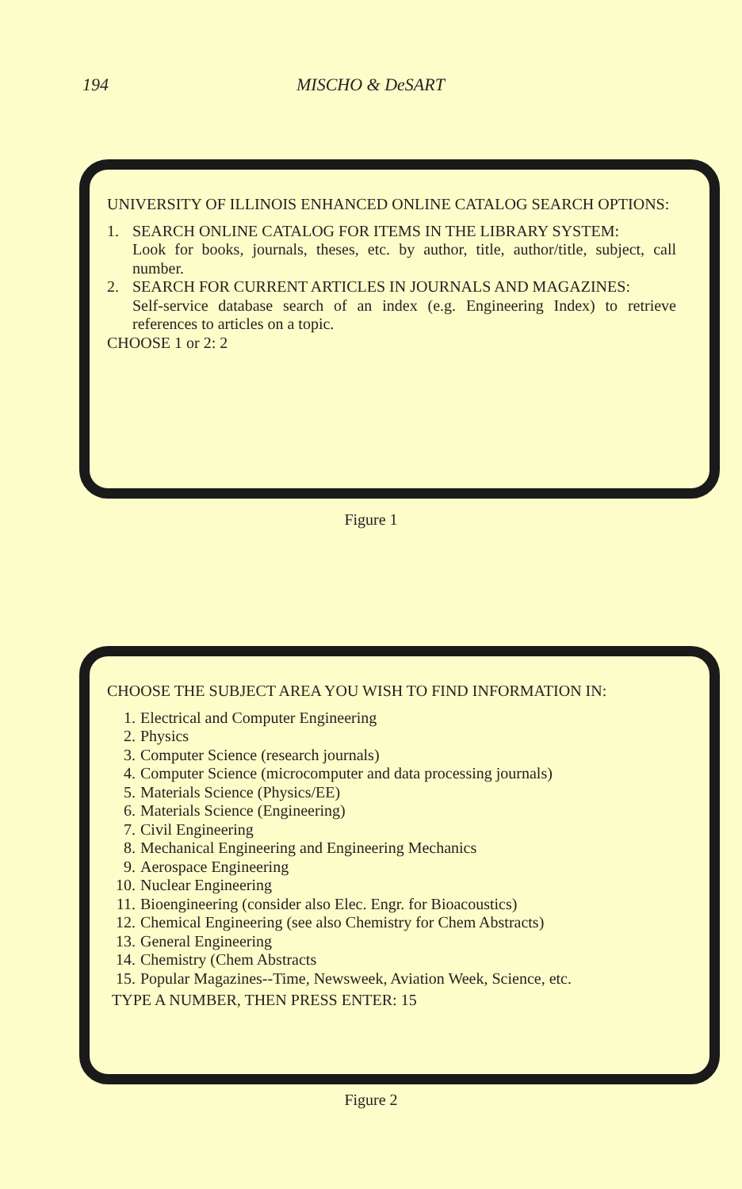194 MISCHO & DeSART
UNIVERSITY OF ILLINOIS ENHANCED ONLINE CATALOG SEARCH OPTIONS:
1. SEARCH ONLINE CATALOG FOR ITEMS IN THE LIBRARY SYSTEM:
Look for books, journals, theses, etc. by author, title, author/title, subject, call number.
2. SEARCH FOR CURRENT ARTICLES IN JOURNALS AND MAGAZINES:
Self-service database search of an index (e.g. Engineering Index) to retrieve references to articles on a topic.
CHOOSE 1 or 2: 2
Figure 1
CHOOSE THE SUBJECT AREA YOU WISH TO FIND INFORMATION IN:
1. Electrical and Computer Engineering
2. Physics
3. Computer Science (research journals)
4. Computer Science (microcomputer and data processing journals)
5. Materials Science (Physics/EE)
6. Materials Science (Engineering)
7. Civil Engineering
8. Mechanical Engineering and Engineering Mechanics
9. Aerospace Engineering
10. Nuclear Engineering
11. Bioengineering (consider also Elec. Engr. for Bioacoustics)
12. Chemical Engineering (see also Chemistry for Chem Abstracts)
13. General Engineering
14. Chemistry (Chem Abstracts
15. Popular Magazines--Time, Newsweek, Aviation Week, Science, etc.
TYPE A NUMBER, THEN PRESS ENTER: 15
Figure 2